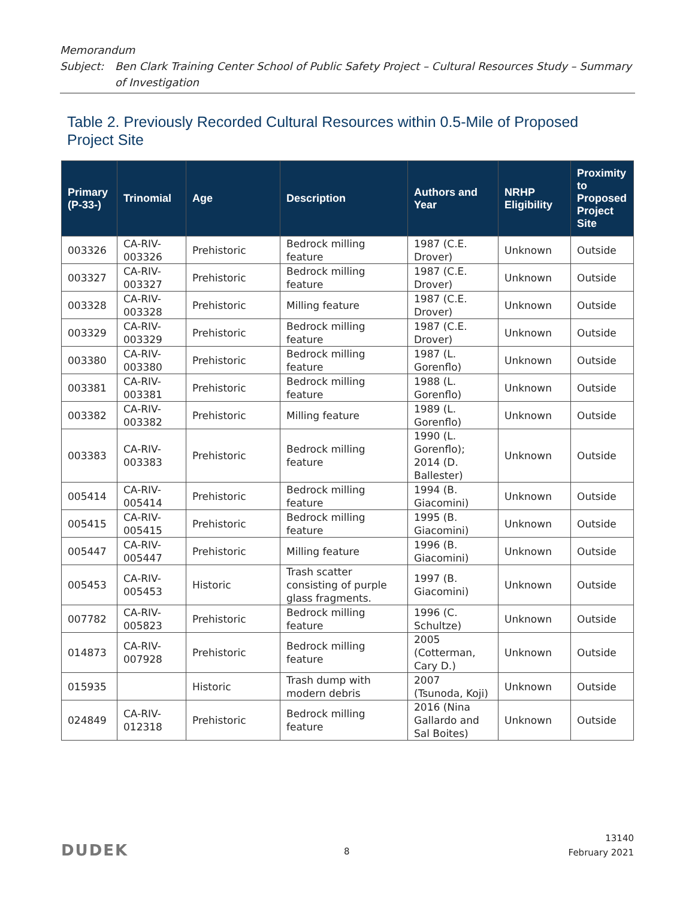Memorandum
Subject: Ben Clark Training Center School of Public Safety Project – Cultural Resources Study – Summary of Investigation
Table 2. Previously Recorded Cultural Resources within 0.5-Mile of Proposed Project Site
| Primary (P-33-) | Trinomial | Age | Description | Authors and Year | NRHP Eligibility | Proximity to Proposed Project Site |
| --- | --- | --- | --- | --- | --- | --- |
| 003326 | CA-RIV-003326 | Prehistoric | Bedrock milling feature | 1987 (C.E. Drover) | Unknown | Outside |
| 003327 | CA-RIV-003327 | Prehistoric | Bedrock milling feature | 1987 (C.E. Drover) | Unknown | Outside |
| 003328 | CA-RIV-003328 | Prehistoric | Milling feature | 1987 (C.E. Drover) | Unknown | Outside |
| 003329 | CA-RIV-003329 | Prehistoric | Bedrock milling feature | 1987 (C.E. Drover) | Unknown | Outside |
| 003380 | CA-RIV-003380 | Prehistoric | Bedrock milling feature | 1987 (L. Gorenflo) | Unknown | Outside |
| 003381 | CA-RIV-003381 | Prehistoric | Bedrock milling feature | 1988 (L. Gorenflo) | Unknown | Outside |
| 003382 | CA-RIV-003382 | Prehistoric | Milling feature | 1989 (L. Gorenflo) | Unknown | Outside |
| 003383 | CA-RIV-003383 | Prehistoric | Bedrock milling feature | 1990 (L. Gorenflo); 2014 (D. Ballester) | Unknown | Outside |
| 005414 | CA-RIV-005414 | Prehistoric | Bedrock milling feature | 1994 (B. Giacomini) | Unknown | Outside |
| 005415 | CA-RIV-005415 | Prehistoric | Bedrock milling feature | 1995 (B. Giacomini) | Unknown | Outside |
| 005447 | CA-RIV-005447 | Prehistoric | Milling feature | 1996 (B. Giacomini) | Unknown | Outside |
| 005453 | CA-RIV-005453 | Historic | Trash scatter consisting of purple glass fragments. | 1997 (B. Giacomini) | Unknown | Outside |
| 007782 | CA-RIV-005823 | Prehistoric | Bedrock milling feature | 1996 (C. Schultze) | Unknown | Outside |
| 014873 | CA-RIV-007928 | Prehistoric | Bedrock milling feature | 2005 (Cotterman, Cary D.) | Unknown | Outside |
| 015935 | | Historic | Trash dump with modern debris | 2007 (Tsunoda, Koji) | Unknown | Outside |
| 024849 | CA-RIV-012318 | Prehistoric | Bedrock milling feature | 2016 (Nina Gallardo and Sal Boites) | Unknown | Outside |
DUDEK 8
13140
February 2021